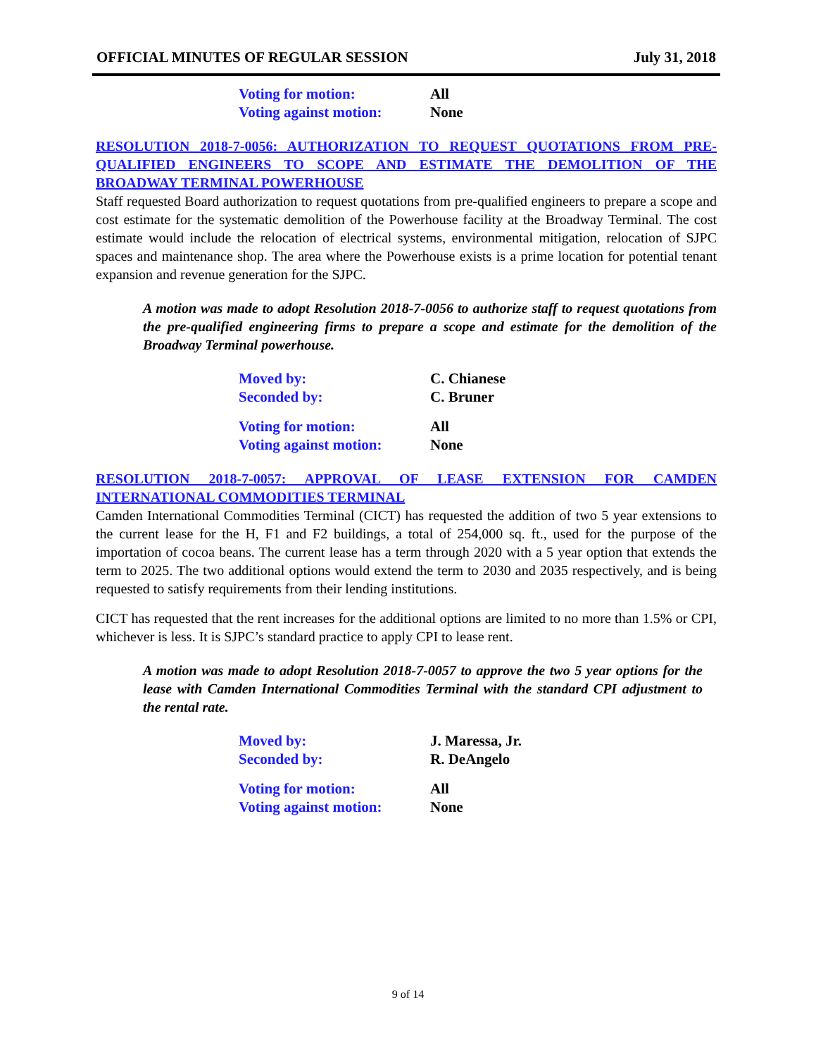OFFICIAL MINUTES OF REGULAR SESSION July 31, 2018
Voting for motion: All
Voting against motion: None
RESOLUTION 2018-7-0056: AUTHORIZATION TO REQUEST QUOTATIONS FROM PRE-QUALIFIED ENGINEERS TO SCOPE AND ESTIMATE THE DEMOLITION OF THE BROADWAY TERMINAL POWERHOUSE
Staff requested Board authorization to request quotations from pre-qualified engineers to prepare a scope and cost estimate for the systematic demolition of the Powerhouse facility at the Broadway Terminal. The cost estimate would include the relocation of electrical systems, environmental mitigation, relocation of SJPC spaces and maintenance shop. The area where the Powerhouse exists is a prime location for potential tenant expansion and revenue generation for the SJPC.
A motion was made to adopt Resolution 2018-7-0056 to authorize staff to request quotations from the pre-qualified engineering firms to prepare a scope and estimate for the demolition of the Broadway Terminal powerhouse.
Moved by: C. Chianese
Seconded by: C. Bruner
Voting for motion: All
Voting against motion: None
RESOLUTION 2018-7-0057: APPROVAL OF LEASE EXTENSION FOR CAMDEN INTERNATIONAL COMMODITIES TERMINAL
Camden International Commodities Terminal (CICT) has requested the addition of two 5 year extensions to the current lease for the H, F1 and F2 buildings, a total of 254,000 sq. ft., used for the purpose of the importation of cocoa beans. The current lease has a term through 2020 with a 5 year option that extends the term to 2025. The two additional options would extend the term to 2030 and 2035 respectively, and is being requested to satisfy requirements from their lending institutions.
CICT has requested that the rent increases for the additional options are limited to no more than 1.5% or CPI, whichever is less. It is SJPC’s standard practice to apply CPI to lease rent.
A motion was made to adopt Resolution 2018-7-0057 to approve the two 5 year options for the lease with Camden International Commodities Terminal with the standard CPI adjustment to the rental rate.
Moved by: J. Maressa, Jr.
Seconded by: R. DeAngelo
Voting for motion: All
Voting against motion: None
9 of 14